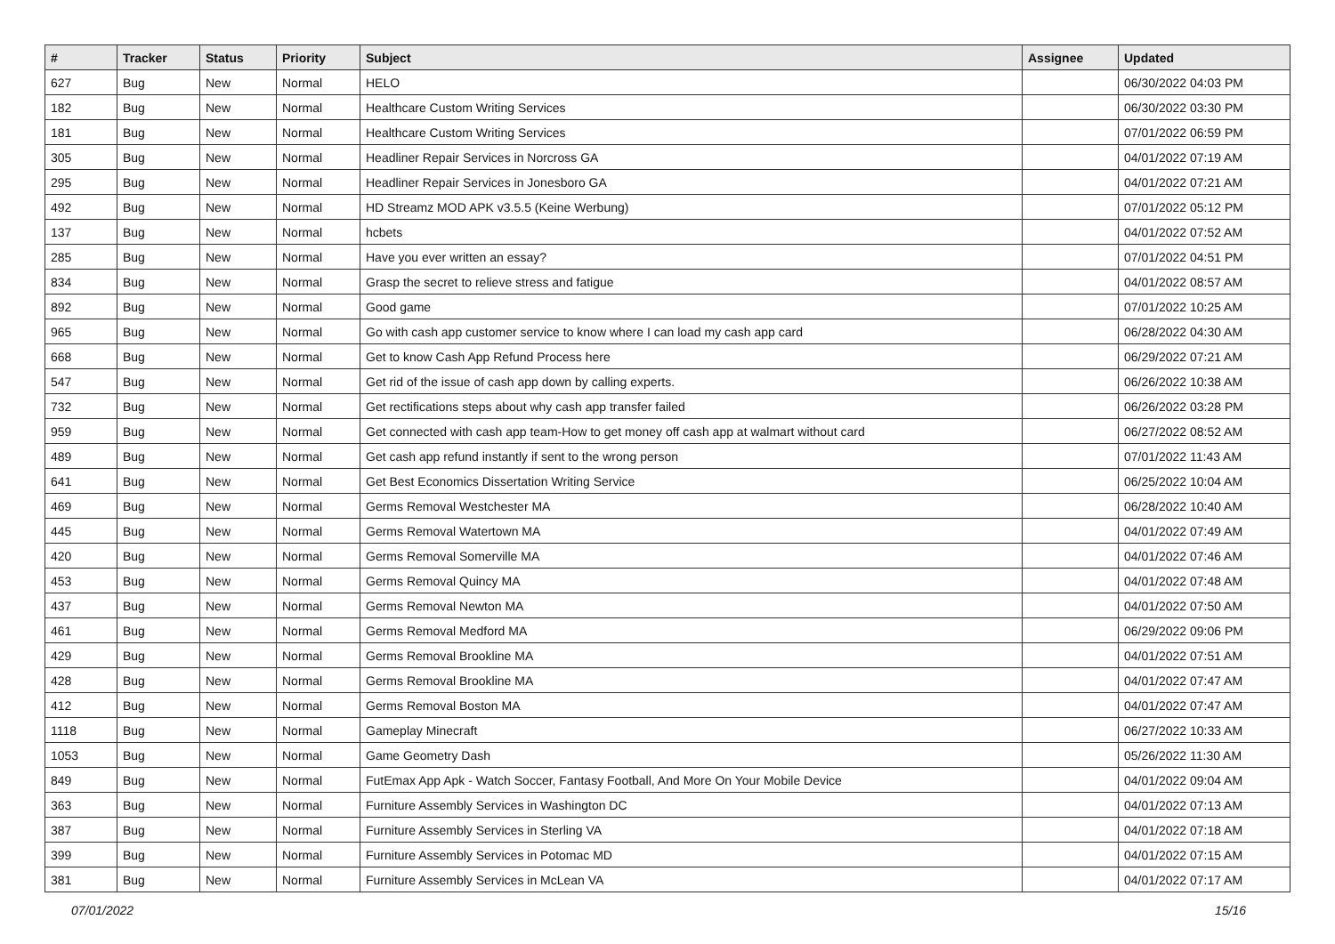| # | Tracker | Status | Priority | Subject | Assignee | Updated |
| --- | --- | --- | --- | --- | --- | --- |
| 627 | Bug | New | Normal | HELO | | 06/30/2022 04:03 PM |
| 182 | Bug | New | Normal | Healthcare Custom Writing Services | | 06/30/2022 03:30 PM |
| 181 | Bug | New | Normal | Healthcare Custom Writing Services | | 07/01/2022 06:59 PM |
| 305 | Bug | New | Normal | Headliner Repair Services in Norcross GA | | 04/01/2022 07:19 AM |
| 295 | Bug | New | Normal | Headliner Repair Services in Jonesboro GA | | 04/01/2022 07:21 AM |
| 492 | Bug | New | Normal | HD Streamz MOD APK v3.5.5 (Keine Werbung) | | 07/01/2022 05:12 PM |
| 137 | Bug | New | Normal | hcbets | | 04/01/2022 07:52 AM |
| 285 | Bug | New | Normal | Have you ever written an essay? | | 07/01/2022 04:51 PM |
| 834 | Bug | New | Normal | Grasp the secret to relieve stress and fatigue | | 04/01/2022 08:57 AM |
| 892 | Bug | New | Normal | Good game | | 07/01/2022 10:25 AM |
| 965 | Bug | New | Normal | Go with cash app customer service to know where I can load my cash app card | | 06/28/2022 04:30 AM |
| 668 | Bug | New | Normal | Get to know Cash App Refund Process here | | 06/29/2022 07:21 AM |
| 547 | Bug | New | Normal | Get rid of the issue of cash app down by calling experts. | | 06/26/2022 10:38 AM |
| 732 | Bug | New | Normal | Get rectifications steps about why cash app transfer failed | | 06/26/2022 03:28 PM |
| 959 | Bug | New | Normal | Get connected with cash app team-How to get money off cash app at walmart without card | | 06/27/2022 08:52 AM |
| 489 | Bug | New | Normal | Get cash app refund instantly if sent to the wrong person | | 07/01/2022 11:43 AM |
| 641 | Bug | New | Normal | Get Best Economics Dissertation Writing Service | | 06/25/2022 10:04 AM |
| 469 | Bug | New | Normal | Germs Removal Westchester MA | | 06/28/2022 10:40 AM |
| 445 | Bug | New | Normal | Germs Removal Watertown MA | | 04/01/2022 07:49 AM |
| 420 | Bug | New | Normal | Germs Removal Somerville MA | | 04/01/2022 07:46 AM |
| 453 | Bug | New | Normal | Germs Removal Quincy MA | | 04/01/2022 07:48 AM |
| 437 | Bug | New | Normal | Germs Removal Newton MA | | 04/01/2022 07:50 AM |
| 461 | Bug | New | Normal | Germs Removal Medford MA | | 06/29/2022 09:06 PM |
| 429 | Bug | New | Normal | Germs Removal Brookline MA | | 04/01/2022 07:51 AM |
| 428 | Bug | New | Normal | Germs Removal Brookline MA | | 04/01/2022 07:47 AM |
| 412 | Bug | New | Normal | Germs Removal Boston MA | | 04/01/2022 07:47 AM |
| 1118 | Bug | New | Normal | Gameplay Minecraft | | 06/27/2022 10:33 AM |
| 1053 | Bug | New | Normal | Game Geometry Dash | | 05/26/2022 11:30 AM |
| 849 | Bug | New | Normal | FutEmax App Apk - Watch Soccer, Fantasy Football, And More On Your Mobile Device | | 04/01/2022 09:04 AM |
| 363 | Bug | New | Normal | Furniture Assembly Services in Washington DC | | 04/01/2022 07:13 AM |
| 387 | Bug | New | Normal | Furniture Assembly Services in Sterling VA | | 04/01/2022 07:18 AM |
| 399 | Bug | New | Normal | Furniture Assembly Services in Potomac MD | | 04/01/2022 07:15 AM |
| 381 | Bug | New | Normal | Furniture Assembly Services in McLean VA | | 04/01/2022 07:17 AM |
07/01/2022 15/16